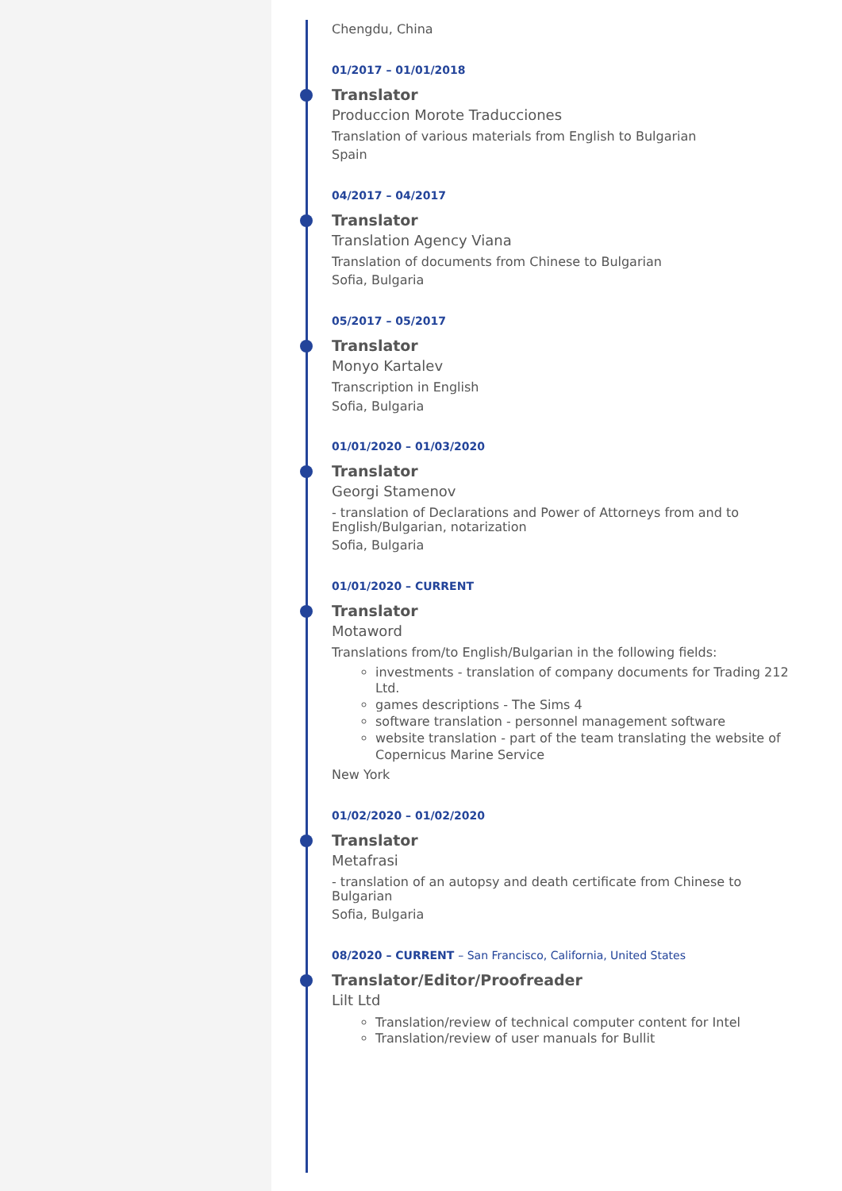Chengdu, China
01/2017 – 01/01/2018
Translator
Produccion Morote Traducciones
Translation of various materials from English to Bulgarian
Spain
04/2017 – 04/2017
Translator
Translation Agency Viana
Translation of documents from Chinese to Bulgarian
Sofia, Bulgaria
05/2017 – 05/2017
Translator
Monyo Kartalev
Transcription in English
Sofia, Bulgaria
01/01/2020 – 01/03/2020
Translator
Georgi Stamenov
- translation of Declarations and Power of Attorneys from and to English/Bulgarian, notarization
Sofia, Bulgaria
01/01/2020 – CURRENT
Translator
Motaword
Translations from/to English/Bulgarian in the following fields:
investments - translation of company documents for Trading 212 Ltd.
games descriptions - The Sims 4
software translation - personnel management software
website translation - part of the team translating the website of Copernicus Marine Service
New York
01/02/2020 – 01/02/2020
Translator
Metafrasi
- translation of an autopsy and death certificate from Chinese to Bulgarian
Sofia, Bulgaria
08/2020 – CURRENT – San Francisco, California, United States
Translator/Editor/Proofreader
Lilt Ltd
Translation/review of technical computer content for Intel
Translation/review of user manuals for Bullit